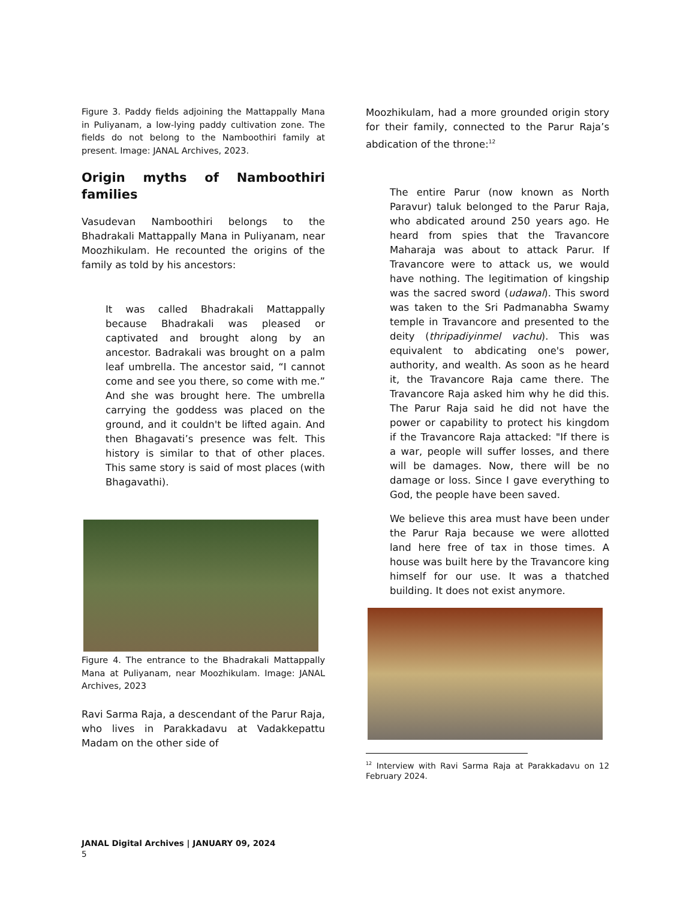Figure 3. Paddy fields adjoining the Mattappally Mana in Puliyanam, a low-lying paddy cultivation zone. The fields do not belong to the Namboothiri family at present. Image: JANAL Archives, 2023.
Origin myths of Namboothiri families
Vasudevan Namboothiri belongs to the Bhadrakali Mattappally Mana in Puliyanam, near Moozhikulam. He recounted the origins of the family as told by his ancestors:
It was called Bhadrakali Mattappally because Bhadrakali was pleased or captivated and brought along by an ancestor. Badrakali was brought on a palm leaf umbrella. The ancestor said, “I cannot come and see you there, so come with me.” And she was brought here. The umbrella carrying the goddess was placed on the ground, and it couldn't be lifted again. And then Bhagavati’s presence was felt. This history is similar to that of other places. This same story is said of most places (with Bhagavathi).
Figure 4. The entrance to the Bhadrakali Mattappally Mana at Puliyanam, near Moozhikulam. Image: JANAL Archives, 2023
Ravi Sarma Raja, a descendant of the Parur Raja, who lives in Parakkadavu at Vadakkepattu Madam on the other side of
Moozhikulam, had a more grounded origin story for their family, connected to the Parur Raja’s abdication of the throne:<sup>12</sup>
The entire Parur (now known as North Paravur) taluk belonged to the Parur Raja, who abdicated around 250 years ago. He heard from spies that the Travancore Maharaja was about to attack Parur. If Travancore were to attack us, we would have nothing. The legitimation of kingship was the sacred sword (udawal). This sword was taken to the Sri Padmanabha Swamy temple in Travancore and presented to the deity (thripadiyinmel vachu). This was equivalent to abdicating one's power, authority, and wealth. As soon as he heard it, the Travancore Raja came there. The Travancore Raja asked him why he did this. The Parur Raja said he did not have the power or capability to protect his kingdom if the Travancore Raja attacked: "If there is a war, people will suffer losses, and there will be damages. Now, there will be no damage or loss. Since I gave everything to God, the people have been saved.
We believe this area must have been under the Parur Raja because we were allotted land here free of tax in those times. A house was built here by the Travancore king himself for our use. It was a thatched building. It does not exist anymore.
<sup>12</sup> Interview with Ravi Sarma Raja at Parakkadavu on 12 February 2024.
JANAL Digital Archives | JANUARY 09, 2024
5